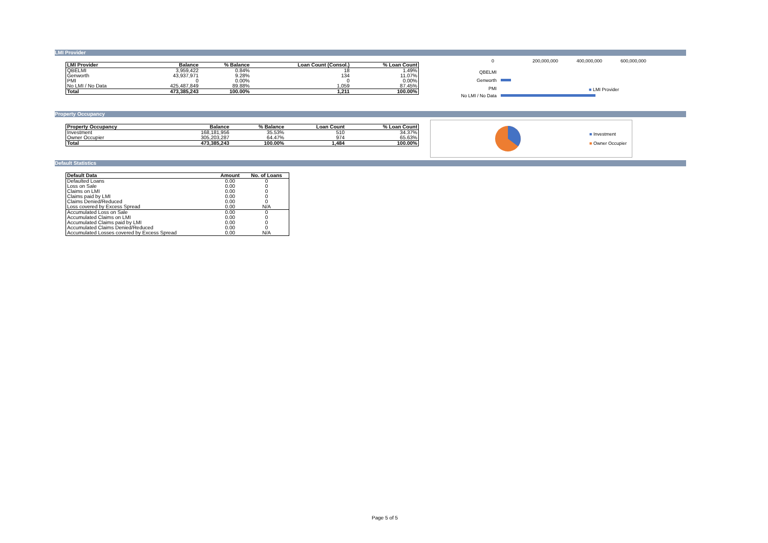LMI Provider
| LMI Provider | Balance | % Balance | Loan Count (Consol.) | % Loan Count |
| --- | --- | --- | --- | --- |
| QBELMI | 3,959,422 | 0.84% | 18 | 1.49% |
| Genworth | 43,937,971 | 9.28% | 134 | 11.07% |
| PMI | 0 | 0.00% | 0 | 0.00% |
| No LMI / No Data | 425,487,849 | 89.88% | 1,059 | 87.45% |
| Total | 473,385,243 | 100.00% | 1,211 | 100.00% |
0 200,000,000 400,000,000 600,000,000
QBELMI
Genworth
PMI
No LMI / No Data
■ LMI Provider
Property Occupancy
| Property Occupancy | Balance | % Balance | Loan Count | % Loan Count |
| --- | --- | --- | --- | --- |
| Investment | 168,181,956 | 35.53% | 510 | 34.37% |
| Owner Occupier | 305,203,287 | 64.47% | 974 | 65.63% |
| Total | 473,385,243 | 100.00% | 1,484 | 100.00% |
■ Investment
■ Owner Occupier
Default Statistics
| Default Data | Amount | No. of Loans |
| --- | --- | --- |
| Defaulted Loans | 0.00 | 0 |
| Loss on Sale | 0.00 | 0 |
| Claims on LMI | 0.00 | 0 |
| Claims paid by LMI | 0.00 | 0 |
| Claims Denied/Reduced | 0.00 | 0 |
| Loss covered by Excess Spread | 0.00 | N/A |
| Accumulated Loss on Sale | 0.00 | 0 |
| Accumulated Claims on LMI | 0.00 | 0 |
| Accumulated Claims paid by LMI | 0.00 | 0 |
| Accumulated Claims Denied/Reduced | 0.00 | 0 |
| Accumulated Losses covered by Excess Spread | 0.00 | N/A |
Page 5 of 5